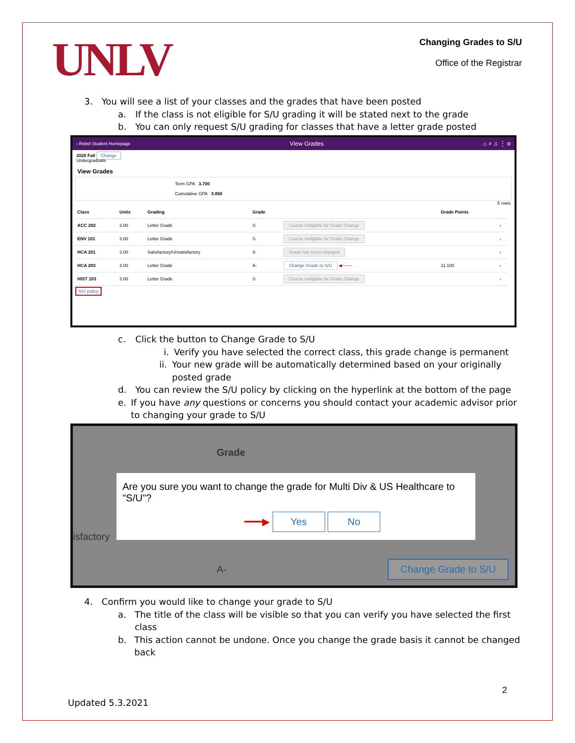UNLV
Changing Grades to S/U
Office of the Registrar
3. You will see a list of your classes and the grades that have been posted
a. If the class is not eligible for S/U grading it will be stated next to the grade
b. You can only request S/U grading for classes that have a letter grade posted
‹ Rebel Student Homepage View Grades ⌂ ⌕ ♫ ⋮ ⊘
2020 Fall Change
Undergraduate
View Grades
Term GPA 3.700
Cumulative GPA 3.850
5 rows
| Class | Units | Grading | Grade | | Grade Points | |
| --- | --- | --- | --- | --- | --- | --- |
| ACC 202 | 3.00 | Letter Grade | S | Course Ineligible for Grade Change | | › |
| ENV 101 | 3.00 | Letter Grade | S | Course Ineligible for Grade Change | | › |
| HCA 201 | 3.00 | Satisfactory/Unsatisfactory | S | Grade has been changed | | › |
| HCA 203 | 3.00 | Letter Grade | A- | Change Grade to S/U ◀─── | 11.100 | › |
| HIST 103 | 3.00 | Letter Grade | S | Course Ineligible for Grade Change | | › |
S/U policy
c. Click the button to Change Grade to S/U
i. Verify you have selected the correct class, this grade change is permanent
ii. Your new grade will be automatically determined based on your originally posted grade
d. You can review the S/U policy by clicking on the hyperlink at the bottom of the page
e. If you have any questions or concerns you should contact your academic advisor prior to changing your grade to S/U
Grade
isfactory
A- Change Grade to S/U
Are you sure you want to change the grade for Multi Div & US Healthcare to "S/U"?
━━━▶ Yes No
4. Confirm you would like to change your grade to S/U
a. The title of the class will be visible so that you can verify you have selected the first class
b. This action cannot be undone. Once you change the grade basis it cannot be changed back
2
Updated 5.3.2021